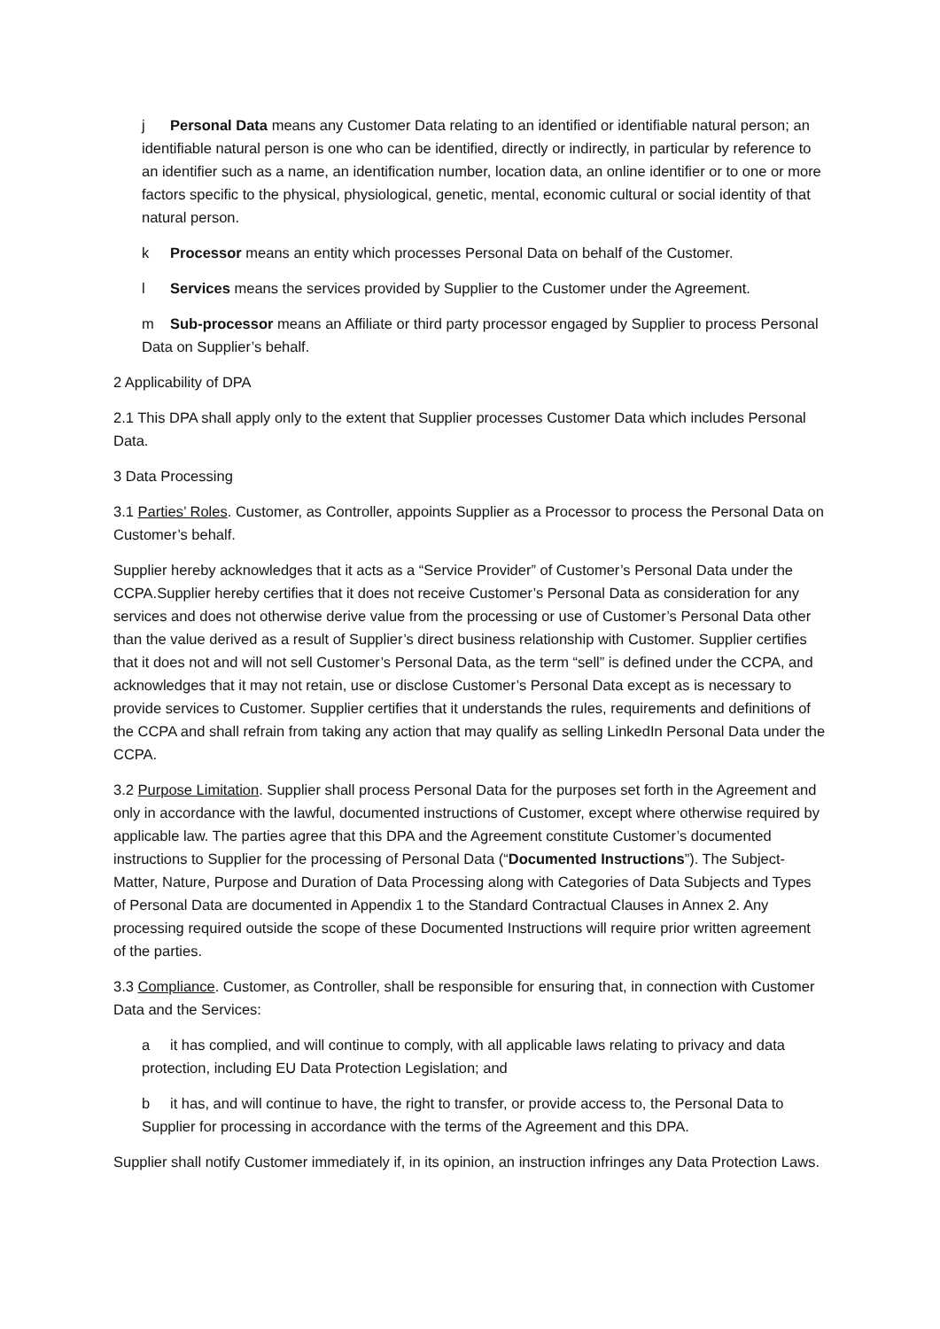j Personal Data means any Customer Data relating to an identified or identifiable natural person; an identifiable natural person is one who can be identified, directly or indirectly, in particular by reference to an identifier such as a name, an identification number, location data, an online identifier or to one or more factors specific to the physical, physiological, genetic, mental, economic cultural or social identity of that natural person.
k Processor means an entity which processes Personal Data on behalf of the Customer.
l Services means the services provided by Supplier to the Customer under the Agreement.
m Sub-processor means an Affiliate or third party processor engaged by Supplier to process Personal Data on Supplier’s behalf.
2 Applicability of DPA
2.1 This DPA shall apply only to the extent that Supplier processes Customer Data which includes Personal Data.
3 Data Processing
3.1 Parties’ Roles. Customer, as Controller, appoints Supplier as a Processor to process the Personal Data on Customer’s behalf.
Supplier hereby acknowledges that it acts as a “Service Provider” of Customer’s Personal Data under the CCPA.Supplier hereby certifies that it does not receive Customer’s Personal Data as consideration for any services and does not otherwise derive value from the processing or use of Customer’s Personal Data other than the value derived as a result of Supplier’s direct business relationship with Customer. Supplier certifies that it does not and will not sell Customer’s Personal Data, as the term “sell” is defined under the CCPA, and acknowledges that it may not retain, use or disclose Customer’s Personal Data except as is necessary to provide services to Customer. Supplier certifies that it understands the rules, requirements and definitions of the CCPA and shall refrain from taking any action that may qualify as selling LinkedIn Personal Data under the CCPA.
3.2 Purpose Limitation. Supplier shall process Personal Data for the purposes set forth in the Agreement and only in accordance with the lawful, documented instructions of Customer, except where otherwise required by applicable law. The parties agree that this DPA and the Agreement constitute Customer’s documented instructions to Supplier for the processing of Personal Data (“Documented Instructions”). The Subject-Matter, Nature, Purpose and Duration of Data Processing along with Categories of Data Subjects and Types of Personal Data are documented in Appendix 1 to the Standard Contractual Clauses in Annex 2. Any processing required outside the scope of these Documented Instructions will require prior written agreement of the parties.
3.3 Compliance. Customer, as Controller, shall be responsible for ensuring that, in connection with Customer Data and the Services:
a it has complied, and will continue to comply, with all applicable laws relating to privacy and data protection, including EU Data Protection Legislation; and
b it has, and will continue to have, the right to transfer, or provide access to, the Personal Data to Supplier for processing in accordance with the terms of the Agreement and this DPA.
Supplier shall notify Customer immediately if, in its opinion, an instruction infringes any Data Protection Laws.